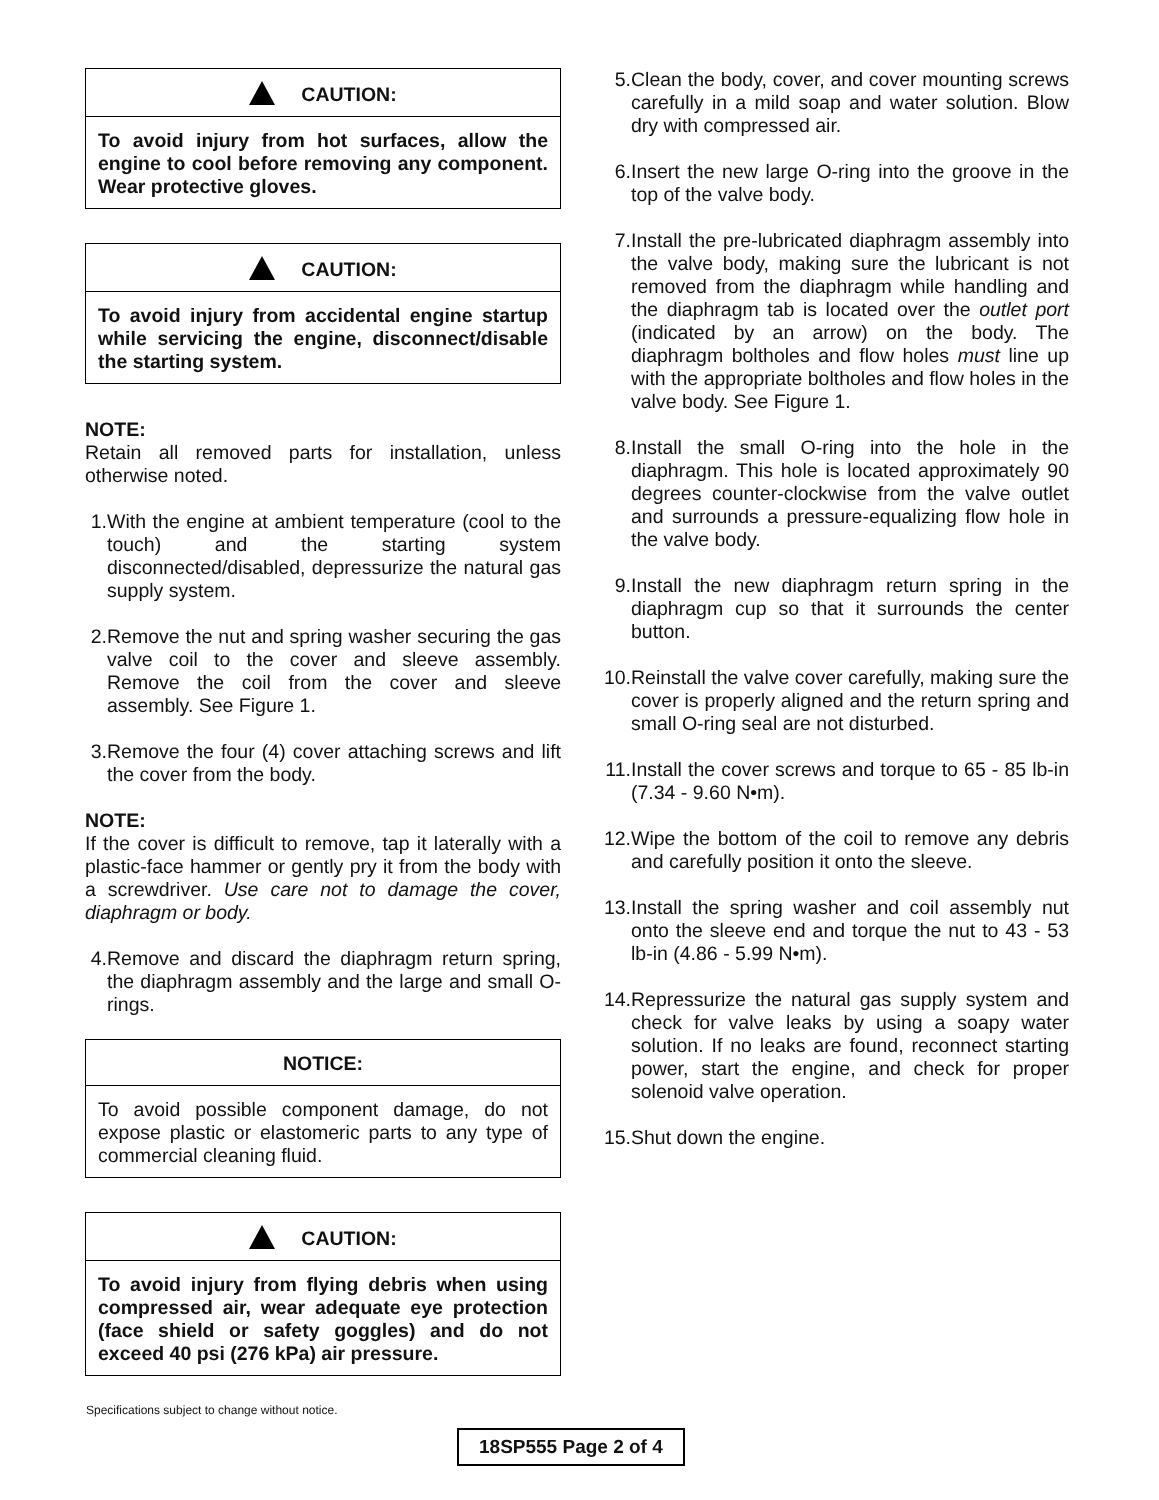CAUTION:
To avoid injury from hot surfaces, allow the engine to cool before removing any component. Wear protective gloves.
CAUTION:
To avoid injury from accidental engine startup while servicing the engine, disconnect/disable the starting system.
NOTE:
Retain all removed parts for installation, unless otherwise noted.
1. With the engine at ambient temperature (cool to the touch) and the starting system disconnected/disabled, depressurize the natural gas supply system.
2. Remove the nut and spring washer securing the gas valve coil to the cover and sleeve assembly. Remove the coil from the cover and sleeve assembly. See Figure 1.
3. Remove the four (4) cover attaching screws and lift the cover from the body.
NOTE:
If the cover is difficult to remove, tap it laterally with a plastic-face hammer or gently pry it from the body with a screwdriver. Use care not to damage the cover, diaphragm or body.
4. Remove and discard the diaphragm return spring, the diaphragm assembly and the large and small O-rings.
NOTICE:
To avoid possible component damage, do not expose plastic or elastomeric parts to any type of commercial cleaning fluid.
CAUTION:
To avoid injury from flying debris when using compressed air, wear adequate eye protection (face shield or safety goggles) and do not exceed 40 psi (276 kPa) air pressure.
5. Clean the body, cover, and cover mounting screws carefully in a mild soap and water solution. Blow dry with compressed air.
6. Insert the new large O-ring into the groove in the top of the valve body.
7. Install the pre-lubricated diaphragm assembly into the valve body, making sure the lubricant is not removed from the diaphragm while handling and the diaphragm tab is located over the outlet port (indicated by an arrow) on the body. The diaphragm boltholes and flow holes must line up with the appropriate boltholes and flow holes in the valve body. See Figure 1.
8. Install the small O-ring into the hole in the diaphragm. This hole is located approximately 90 degrees counter-clockwise from the valve outlet and surrounds a pressure-equalizing flow hole in the valve body.
9. Install the new diaphragm return spring in the diaphragm cup so that it surrounds the center button.
10. Reinstall the valve cover carefully, making sure the cover is properly aligned and the return spring and small O-ring seal are not disturbed.
11. Install the cover screws and torque to 65 - 85 lb-in (7.34 - 9.60 N•m).
12. Wipe the bottom of the coil to remove any debris and carefully position it onto the sleeve.
13. Install the spring washer and coil assembly nut onto the sleeve end and torque the nut to 43 - 53 lb-in (4.86 - 5.99 N•m).
14. Repressurize the natural gas supply system and check for valve leaks by using a soapy water solution. If no leaks are found, reconnect starting power, start the engine, and check for proper solenoid valve operation.
15. Shut down the engine.
Specifications subject to change without notice.
18SP555 Page 2 of 4